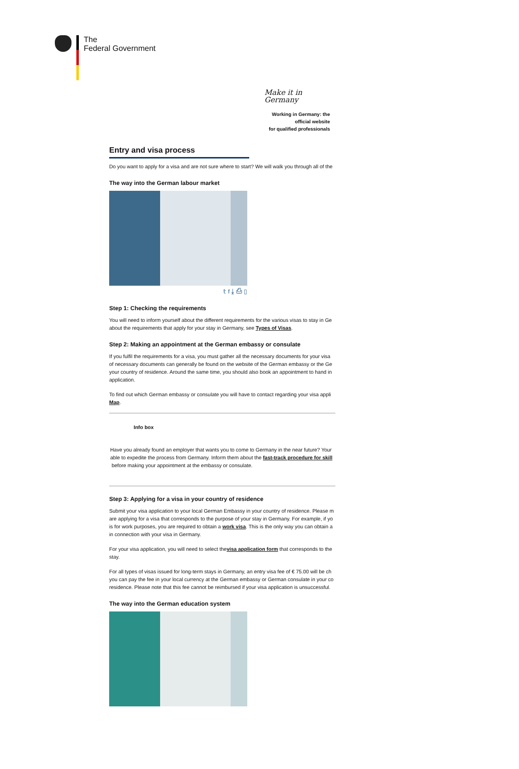The
Federal Government
Make it in Germany
Working in Germany: the
official website
for qualified professionals
Entry and visa process
Do you want to apply for a visa and are not sure where to start? We will walk you through all of the
The way into the German labour market
𝕥 f ⤓ ⎙ ▯
Step 1: Checking the requirements
You will need to inform yourself about the different requirements for the various visas to stay in Ge
about the requirements that apply for your stay in Germany, see Types of Visas.
Step 2: Making an appointment at the German embassy or consulate
If you fulfil the requirements for a visa, you must gather all the necessary documents for your visa
of necessary documents can generally be found on the website of the German embassy or the Ge
your country of residence. Around the same time, you should also book an appointment to hand in
application.
To find out which German embassy or consulate you will have to contact regarding your visa appli
Map.
Info box
Have you already found an employer that wants you to come to Germany in the near future? Your
able to expedite the process from Germany. Inform them about the fast-track procedure for skill
before making your appointment at the embassy or consulate.
Step 3: Applying for a visa in your country of residence
Submit your visa application to your local German Embassy in your country of residence. Please m
are applying for a visa that corresponds to the purpose of your stay in Germany. For example, if yo
is for work purposes, you are required to obtain a work visa. This is the only way you can obtain a
in connection with your visa in Germany.
For your visa application, you will need to select thevisa application form that corresponds to the
stay.
For all types of visas issued for long-term stays in Germany, an entry visa fee of € 75.00 will be ch
you can pay the fee in your local currency at the German embassy or German consulate in your co
residence. Please note that this fee cannot be reimbursed if your visa application is unsuccessful.
The way into the German education system